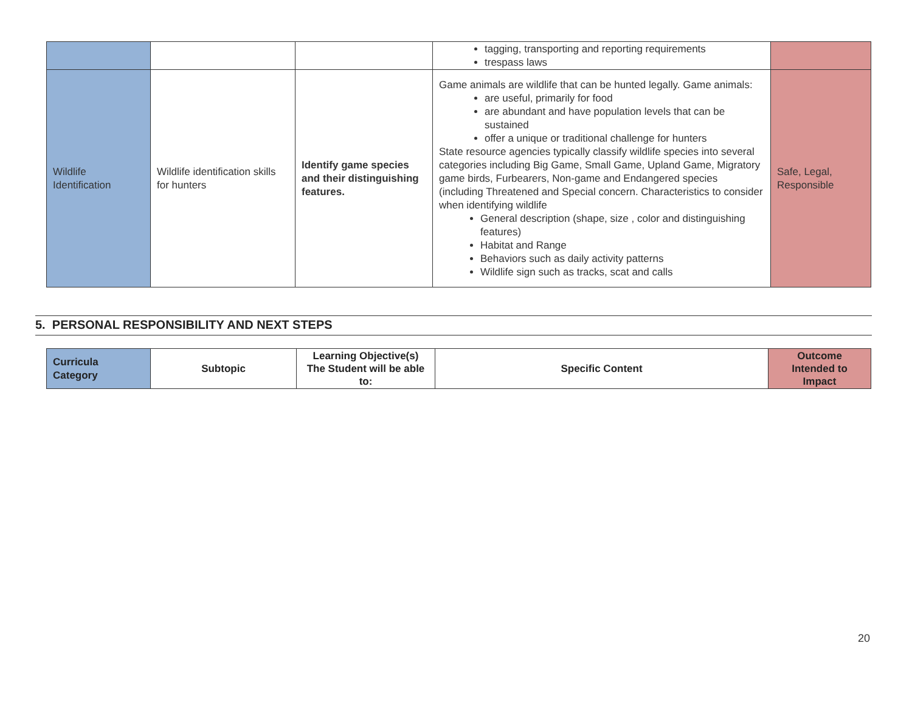| | | | tagging, transporting and reporting requirements trespass laws | |
| Wildlife Identification | Wildlife identification skills for hunters | Identify game species and their distinguishing features. | Game animals are wildlife that can be hunted legally. Game animals: are useful, primarily for food are abundant and have population levels that can be sustained offer a unique or traditional challenge for hunters State resource agencies typically classify wildlife species into several categories including Big Game, Small Game, Upland Game, Migratory game birds, Furbearers, Non-game and Endangered species (including Threatened and Special concern. Characteristics to consider when identifying wildlife General description (shape, size , color and distinguishing features) Habitat and Range Behaviors such as daily activity patterns Wildlife sign such as tracks, scat and calls | Safe, Legal, Responsible |
5. PERSONAL RESPONSIBILITY AND NEXT STEPS
| Curricula Category | Subtopic | Learning Objective(s) The Student will be able to: | Specific Content | Outcome Intended to Impact |
| --- | --- | --- | --- | --- |
20